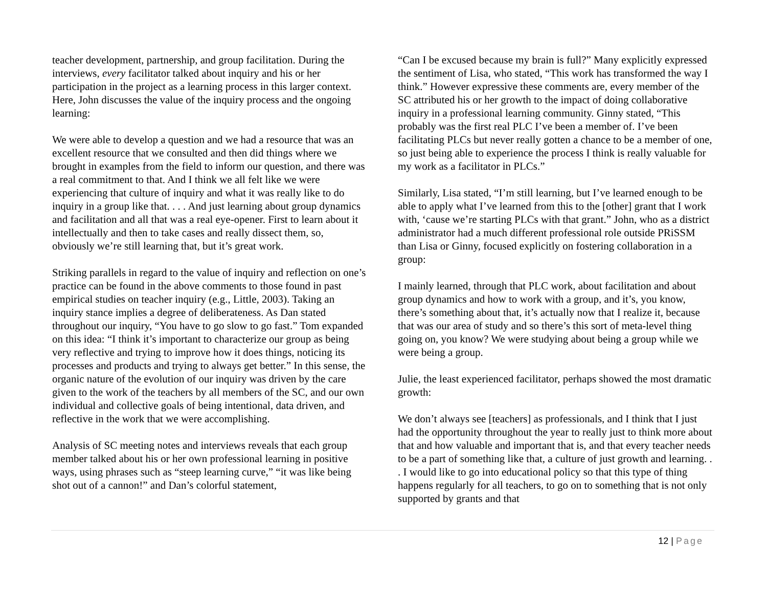teacher development, partnership, and group facilitation. During the interviews, every facilitator talked about inquiry and his or her participation in the project as a learning process in this larger context. Here, John discusses the value of the inquiry process and the ongoing learning:
We were able to develop a question and we had a resource that was an excellent resource that we consulted and then did things where we brought in examples from the field to inform our question, and there was a real commitment to that. And I think we all felt like we were experiencing that culture of inquiry and what it was really like to do inquiry in a group like that. . . . And just learning about group dynamics and facilitation and all that was a real eye-opener. First to learn about it intellectually and then to take cases and really dissect them, so, obviously we’re still learning that, but it’s great work.
Striking parallels in regard to the value of inquiry and reflection on one’s practice can be found in the above comments to those found in past empirical studies on teacher inquiry (e.g., Little, 2003). Taking an inquiry stance implies a degree of deliberateness. As Dan stated throughout our inquiry, “You have to go slow to go fast.” Tom expanded on this idea: “I think it’s important to characterize our group as being very reflective and trying to improve how it does things, noticing its processes and products and trying to always get better.” In this sense, the organic nature of the evolution of our inquiry was driven by the care given to the work of the teachers by all members of the SC, and our own individual and collective goals of being intentional, data driven, and reflective in the work that we were accomplishing.
Analysis of SC meeting notes and interviews reveals that each group member talked about his or her own professional learning in positive ways, using phrases such as “steep learning curve,” “it was like being shot out of a cannon!” and Dan’s colorful statement,
“Can I be excused because my brain is full?” Many explicitly expressed the sentiment of Lisa, who stated, “This work has transformed the way I think.” However expressive these comments are, every member of the SC attributed his or her growth to the impact of doing collaborative inquiry in a professional learning community. Ginny stated, “This probably was the first real PLC I’ve been a member of. I’ve been facilitating PLCs but never really gotten a chance to be a member of one, so just being able to experience the process I think is really valuable for my work as a facilitator in PLCs.”
Similarly, Lisa stated, “I’m still learning, but I’ve learned enough to be able to apply what I’ve learned from this to the [other] grant that I work with, ‘cause we’re starting PLCs with that grant.” John, who as a district administrator had a much different professional role outside PRiSSM than Lisa or Ginny, focused explicitly on fostering collaboration in a group:
I mainly learned, through that PLC work, about facilitation and about group dynamics and how to work with a group, and it’s, you know, there’s something about that, it’s actually now that I realize it, because that was our area of study and so there’s this sort of meta-level thing going on, you know? We were studying about being a group while we were being a group.
Julie, the least experienced facilitator, perhaps showed the most dramatic growth:
We don’t always see [teachers] as professionals, and I think that I just had the opportunity throughout the year to really just to think more about that and how valuable and important that is, and that every teacher needs to be a part of something like that, a culture of just growth and learning. . . I would like to go into educational policy so that this type of thing happens regularly for all teachers, to go on to something that is not only supported by grants and that
12 | Page